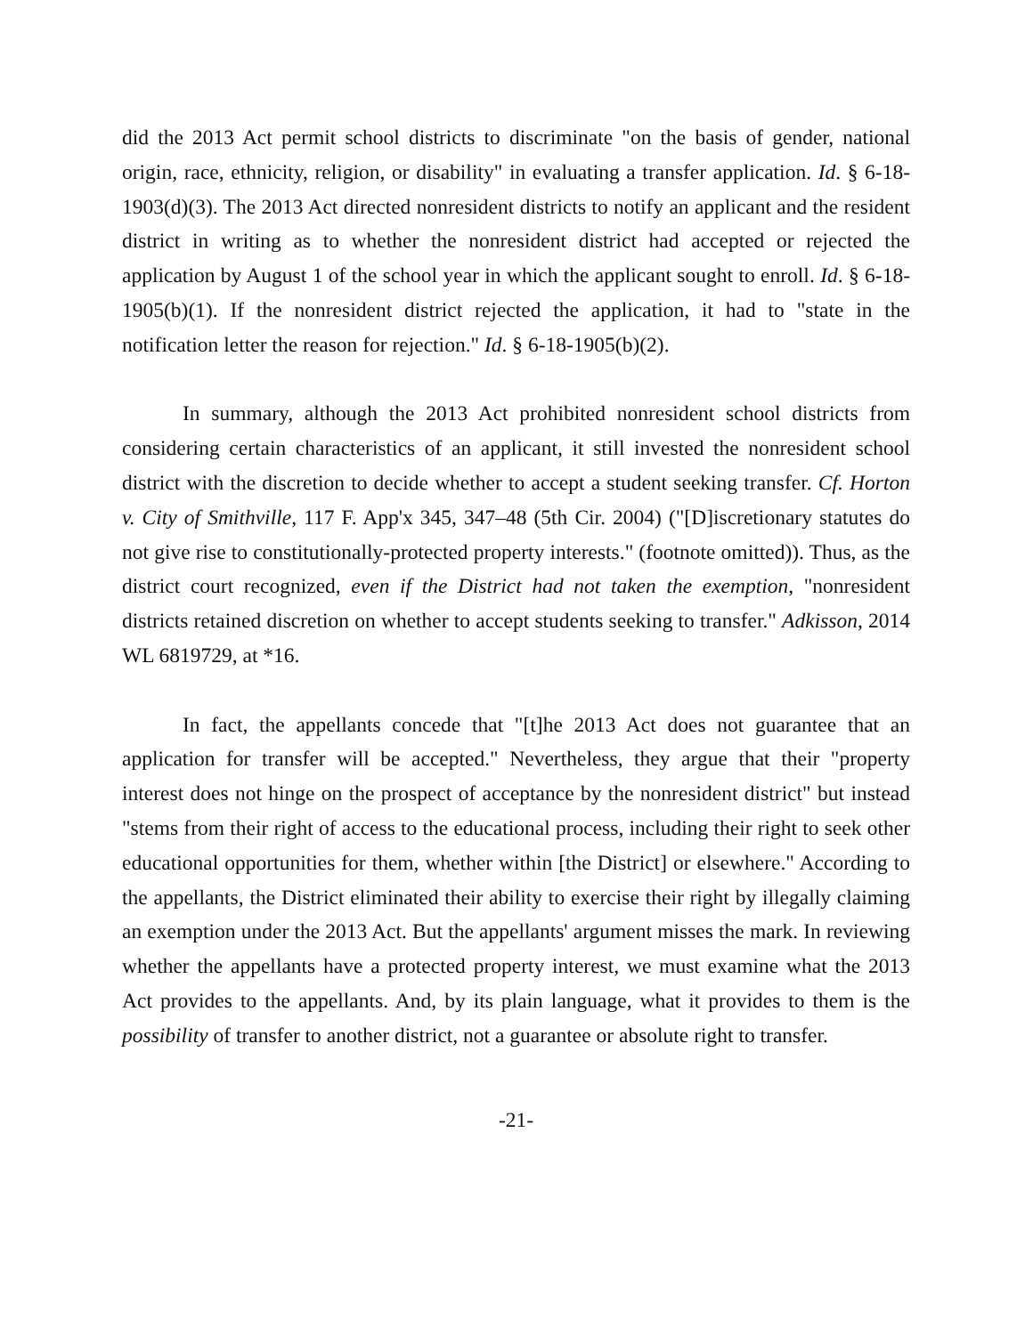did the 2013 Act permit school districts to discriminate "on the basis of gender, national origin, race, ethnicity, religion, or disability" in evaluating a transfer application. Id. § 6-18-1903(d)(3). The 2013 Act directed nonresident districts to notify an applicant and the resident district in writing as to whether the nonresident district had accepted or rejected the application by August 1 of the school year in which the applicant sought to enroll. Id. § 6-18-1905(b)(1). If the nonresident district rejected the application, it had to "state in the notification letter the reason for rejection." Id. § 6-18-1905(b)(2).
In summary, although the 2013 Act prohibited nonresident school districts from considering certain characteristics of an applicant, it still invested the nonresident school district with the discretion to decide whether to accept a student seeking transfer. Cf. Horton v. City of Smithville, 117 F. App'x 345, 347–48 (5th Cir. 2004) ("[D]iscretionary statutes do not give rise to constitutionally-protected property interests." (footnote omitted)). Thus, as the district court recognized, even if the District had not taken the exemption, "nonresident districts retained discretion on whether to accept students seeking to transfer." Adkisson, 2014 WL 6819729, at *16.
In fact, the appellants concede that "[t]he 2013 Act does not guarantee that an application for transfer will be accepted." Nevertheless, they argue that their "property interest does not hinge on the prospect of acceptance by the nonresident district" but instead "stems from their right of access to the educational process, including their right to seek other educational opportunities for them, whether within [the District] or elsewhere." According to the appellants, the District eliminated their ability to exercise their right by illegally claiming an exemption under the 2013 Act. But the appellants' argument misses the mark. In reviewing whether the appellants have a protected property interest, we must examine what the 2013 Act provides to the appellants. And, by its plain language, what it provides to them is the possibility of transfer to another district, not a guarantee or absolute right to transfer.
-21-